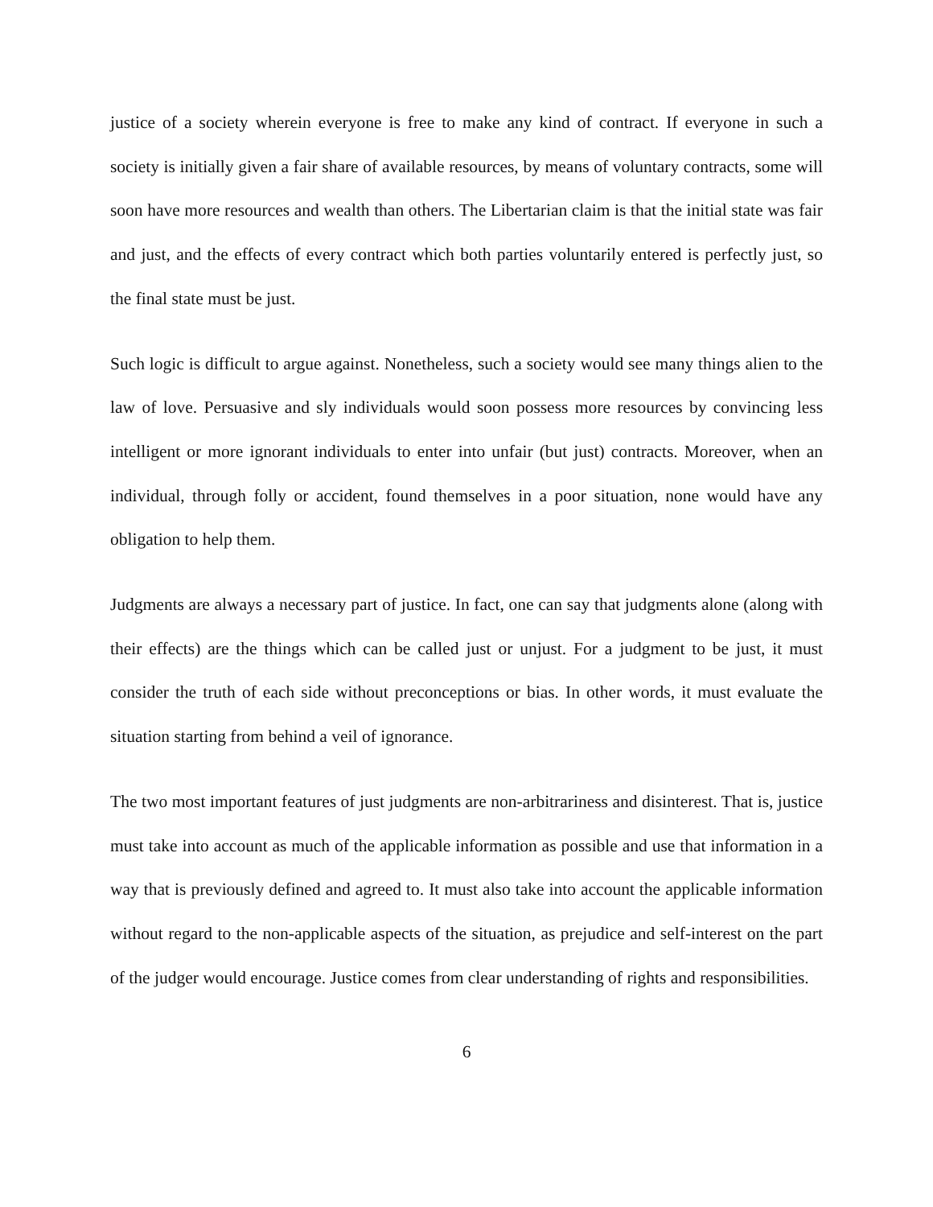justice of a society wherein everyone is free to make any kind of contract. If everyone in such a society is initially given a fair share of available resources, by means of voluntary contracts, some will soon have more resources and wealth than others. The Libertarian claim is that the initial state was fair and just, and the effects of every contract which both parties voluntarily entered is perfectly just, so the final state must be just.
Such logic is difficult to argue against. Nonetheless, such a society would see many things alien to the law of love. Persuasive and sly individuals would soon possess more resources by convincing less intelligent or more ignorant individuals to enter into unfair (but just) contracts. Moreover, when an individual, through folly or accident, found themselves in a poor situation, none would have any obligation to help them.
Judgments are always a necessary part of justice. In fact, one can say that judgments alone (along with their effects) are the things which can be called just or unjust. For a judgment to be just, it must consider the truth of each side without preconceptions or bias. In other words, it must evaluate the situation starting from behind a veil of ignorance.
The two most important features of just judgments are non-arbitrariness and disinterest. That is, justice must take into account as much of the applicable information as possible and use that information in a way that is previously defined and agreed to. It must also take into account the applicable information without regard to the non-applicable aspects of the situation, as prejudice and self-interest on the part of the judger would encourage. Justice comes from clear understanding of rights and responsibilities.
6